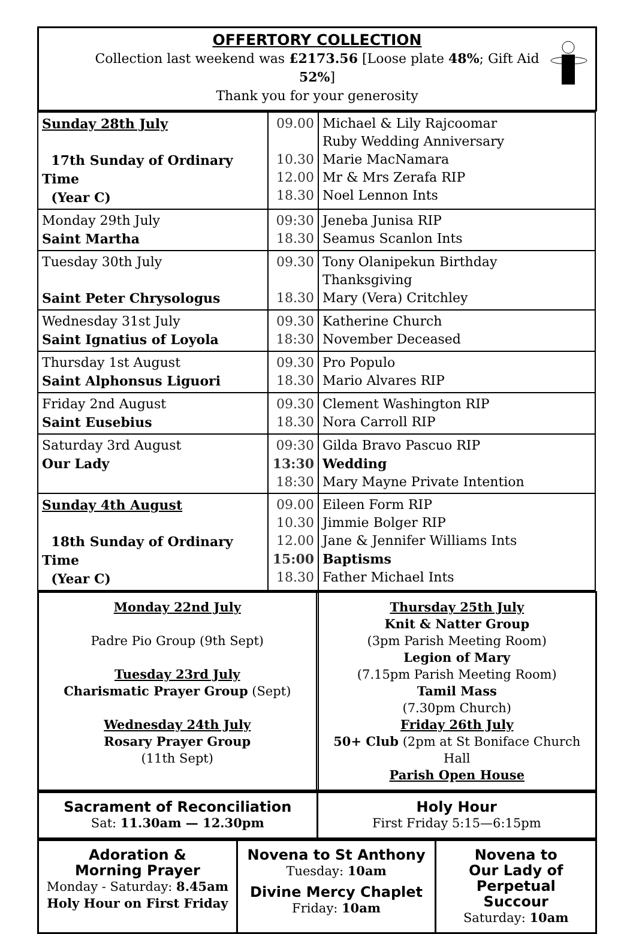OFFERTORY COLLECTION
Collection last weekend was £2173.56 [Loose plate 48%; Gift Aid 52%]
Thank you for your generosity
| Sunday 28th July 17th Sunday of Ordinary Time (Year C) | 09.00 10.30 12.00 18.30 | Michael & Lily Rajcoomar Ruby Wedding Anniversary Marie MacNamara Mr & Mrs Zerafa RIP Noel Lennon Ints |
| Monday 29th July Saint Martha | 09:30 18.30 | Jeneba Junisa RIP Seamus Scanlon Ints |
| Tuesday 30th July Saint Peter Chrysologus | 09.30 18.30 | Tony Olanipekun Birthday Thanksgiving Mary (Vera) Critchley |
| Wednesday 31st July Saint Ignatius of Loyola | 09.30 18:30 | Katherine Church November Deceased |
| Thursday 1st August Saint Alphonsus Liguori | 09.30 18.30 | Pro Populo Mario Alvares RIP |
| Friday 2nd August Saint Eusebius | 09.30 18.30 | Clement Washington RIP Nora Carroll RIP |
| Saturday 3rd August Our Lady | 09:30 13:30 18:30 | Gilda Bravo Pascuo RIP Wedding Mary Mayne Private Intention |
| Sunday 4th August 18th Sunday of Ordinary Time (Year C) | 09.00 10.30 12.00 15:00 18.30 | Eileen Form RIP Jimmie Bolger RIP Jane & Jennifer Williams Ints Baptisms Father Michael Ints |
Monday 22nd July
Padre Pio Group (9th Sept)
Tuesday 23rd July
Charismatic Prayer Group (Sept)
Wednesday 24th July
Rosary Prayer Group
(11th Sept)
Thursday 25th July
Knit & Natter Group
(3pm Parish Meeting Room)
Legion of Mary
(7.15pm Parish Meeting Room)
Tamil Mass
(7.30pm Church)
Friday 26th July
50+ Club (2pm at St Boniface Church Hall
Parish Open House
Sacrament of Reconciliation
Sat: 11.30am — 12.30pm
Holy Hour
First Friday 5:15—6:15pm
Adoration &
Morning Prayer
Monday - Saturday: 8.45am
Holy Hour on First Friday
Novena to St Anthony
Tuesday: 10am
Divine Mercy Chaplet
Friday: 10am
Novena to
Our Lady of
Perpetual
Succour
Saturday: 10am